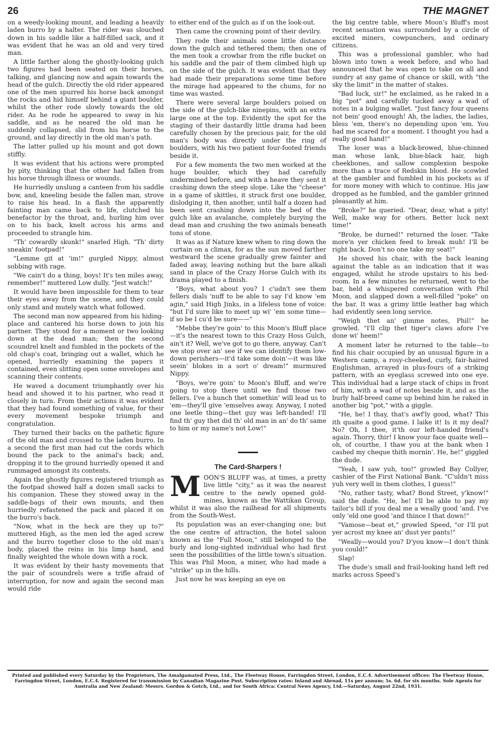26 THE MAGNET
on a weedy-looking mount, and leading a heavily laden burro by a halter. The rider was slouched down in his saddle like a half-filled sack, and it was evident that he was an old and very tired man.
A little farther along the ghostly-looking gulch two figures had been seated on their horses, talking, and glancing now and again towards the head of the gulch. Directly the old rider appeared one of the men spurred his horse back amongst the rocks and hid himself behind a giant boulder, whilst the other rode slowly towards the old rider. As he rode he appeared to sway in his saddle, and as he neared the old man he suddenly collapsed, slid from his horse to the ground, and lay directly in the old man's path.
The latter pulled up his mount and got down stiffly.
It was evident that his actions were prompted by pity, thinking that the other had fallen from his horse through illness or wounds.
He hurriedly unslung a canteen from his saddle bow, and, kneeling beside the fallen man, strove to raise his head. In a flash the apparently fainting man came back to life, clutched his benefactor by the throat, and, hurling him over on to his back, knelt across his arms and proceeded to strangle him.
"Th' cowardly skunk!" snarled High. "Th' dirty sneakin' footpad!"
"Lemme git at 'im!" gurgled Nippy, almost sobbing with rage.
"We cain't do a thing, boys! It's ten miles away, remember!" muttered Low dully. "Jest watch!"
It would have been impossible for them to tear their eyes away from the scene, and they could only stand and mutely watch what followed.
The second man now appeared from his hiding-place and cantered his horse down to join his partner. They stood for a moment or two looking down at the dead man; then the second scoundrel knelt and fumbled in the pockets of the old chap's coat, bringing out a wallet, which he opened, hurriedly examining the papers it contained, even slitting open some envelopes and scanning their contents.
He waved a document triumphantly over his head and showed it to his partner, who read it closely in turn. From their actions it was evident that they had found something of value, for their every movement bespoke triumph and congratulation.
They turned their backs on the pathetic figure of the old man and crossed to the laden burro. In a second the first man had cut the cords which bound the pack to the animal's back; and, dropping it to the ground hurriedly opened it and rummaged amongst its contents.
Again the ghostly figures registered triumph as the footpad showed half a dozen small sacks to his companion. These they stowed away in the saddle-bags of their own mounts, and then hurriedly refastened the pack and placed it on the burro's back.
"Now, what in the heck are they up to?" muttered High, as the men led the aged screw and the burro together close to the old man's body, placed the reins in his limp hand, and finally weighted the whole down with a rock.
It was evident by their hasty movements that the pair of scoundrels were a trifle afraid of interruption, for now and again the second man would ride
to either end of the gulch as if on the look-out.
Then came the crowning point of their devilry.
They rode their animals some little distance down the gulch and tethered them; then one of the men took a crowbar from the rifle bucket on his saddle and the pair of them climbed high up on the side of the gulch. It was evident that they had made their preparations some time before the mirage had appeared to the chums, for no time was wasted.
There were several large boulders poised on the side of the gulch-like ninepins, with an extra large one at the top. Evidently the spot for the staging of their dastardly little drama had been carefully chosen by the precious pair, for the old man's body was directly under the ring of boulders, with his two patient four-footed friends beside it.
For a few moments the two men worked at the huge boulder, which they had carefully undermined before, and with a heave they sent it crashing down the steep slope. Like the "cheese" in a game of skittles, it struck first one boulder, dislodging it, then another, until half a dozen had been sent crashing down into the bed of the gulch like an avalanche, completely burying the dead man and crushing the two animals beneath tons of stone.
It was as if Nature knew when to ring down the curtain on a climax, for as the sun moved farther westward the scene gradually grew fainter and faded away, leaving nothing but the bare alkali sand in place of the Crazy Horse Gulch with its drama played to a finish.
"Boys, what about you? I c'udn't see them fellers dials 'nuff to be able to say I'd know 'em agin," said High Jinks, in a lifeless tone of voice: "but I'd sure like to meet up wi' 'em some time—if so be I cu'd be sure——"
"Mebbe they're goin' to this Moon's Bluff place—it's the nearest town to this Crazy Hoss Gulch, ain't it? Well, we've got to go there, anyway. Can't we stop over an' see if we can identify them low-down perishers—it'd take some doin'—it was like seein' blokes in a sort o' dream!" murmured Nippy.
"Boys, we're goin' to Moon's Bluff, and we're going to stop there until we find those two fellers. I've a hunch thet somethin' will lead us to 'em—they'll give 'emselves away. Anyway, I noted one leetle thing—thet guy was left-handed! I'll find th' guy thet did th' old man in an' do th' same to him or my name's not Low!"
The Card-Sharpers !
MOON'S BLUFF was, at times, a pretty live little "city," as it was the nearest centre to the newly opened gold-mines, known as the Wattikan Group, whilst it was also the railhead for all shipments from the South-West.
Its population was an ever-changing one; but the one centre of attraction, the hotel saloon known as the "Full Moon," still belonged to the burly and long-sighted individual who had first seen the possibilities of the little town's situation. This was Phil Moon, a miner, who had made a "strike" up in the hills.
Just now he was keeping an eye on
the big centre table, where Moon's Bluff's most recent sensation was surrounded by a circle of excited miners, cowpunchers, and ordinary citizens.
This was a professional gambler, who had blown into town a week before, and who had announced that he was open to take on all and sundry at any game of chance or skill, with "the sky the limit" in the matter of stakes.
"Bad luck, sir!" he exclaimed, as he raked in a big "pot" and carefully tucked away a wad of notes in a bulging wallet. "Just fancy four queens not bein' good enough! Ah, the ladies, the ladies, bless 'em, there's no depending upon 'em. You had me scared for a moment. I thought you had a really good hand!"
The loser was a black-browed, blue-chinned man whose lank, blue-black hair, high cheekbones, and sallow complexion bespoke more than a trace of Redskin blood. He scowled at the gambler and fumbled in his pockets as if for more money with which to continue. His jaw dropped as he fumbled, and the gambler grinned pleasantly at him.
"Broke?" he queried. "Dear, dear, what a pity! Well, make way for others. Better luck next time!"
"Broke, be durned!" returned the loser. "Take more'n yer chicken feed to break muh! I'll be right back. Don't no one take my seat!"
He shoved his chair, with the back leaning against the table as an indication that it was engaged, whilst he strode upstairs to his bed-room. In a few minutes he returned, went to the bar, held a whispered conversation with Phil Moon, and slapped down a well-filled "poke" on the bar. It was a grimy little leather bag which had evidently seen long service.
"Weigh thet an' gimme notes, Phil!" he growled. "I'll clip thet tiger's claws afore I've done wi' heem!"
A moment later he returned to the table—to find his chair occupied by an unusual figure in a Western camp, a rosy-cheeked, curly, fair-haired Englishman, arrayed in plus-fours of a striking pattern, with an eyeglass screwed into one eye. This individual had a large stack of chips in front of him, with a wad of notes beside it, and as the burly half-breed came up behind him he raked in another big "pot," with a giggle.
"He, he! I thay, that's awf'ly good, what? This ith quaite a good game. I laike it! Is it my deal? No? Oh, I thee, it'th our left-handed friend's again. Thorry, thir! I know your face quaite well—oh, of courthe, I thaw you at the bank when I cashed my cheque thith mornin'. He, he!" giggled the dude.
"Yeah, I saw yuh, too!" growled Bay Collyer, cashier of the First National Bank. "C'uldn't miss yuh very well in them clothes, I guess!"
"No, rather tasty, what? Bond Street, y'know!" said the dude. "He, he! I'll be able to pay my tailor's bill if you deal me a weally good 'and. I've only 'eld one good 'and thince I that down!"
"Vamose—beat et," growled Speed, "or I'll put yer acrost my knee an' dust yer pants!"
"Weally—would you? D'you know—I don't think you could!"
Slap!
The dude's small and frail-looking hand left red marks across Speed's
Printed and published every Saturday by the Proprietors, The Amalgamated Press, Ltd., The Fleetway House, Farringdon Street, London, E.C.4. Advertisement offices: The Fleetway House, Farringdon Street, London, E.C.4. Registered for transmission by Canadian Magazine Post. Subscription rates: Inland and Abroad, 11s per annum; 5s. 6d. for six months. Sole Agents for Australia and New Zealand: Messrs. Gordon & Gotch, Ltd., and for South Africa: Central News Agency, Ltd.—Saturday, August 22nd, 1931.